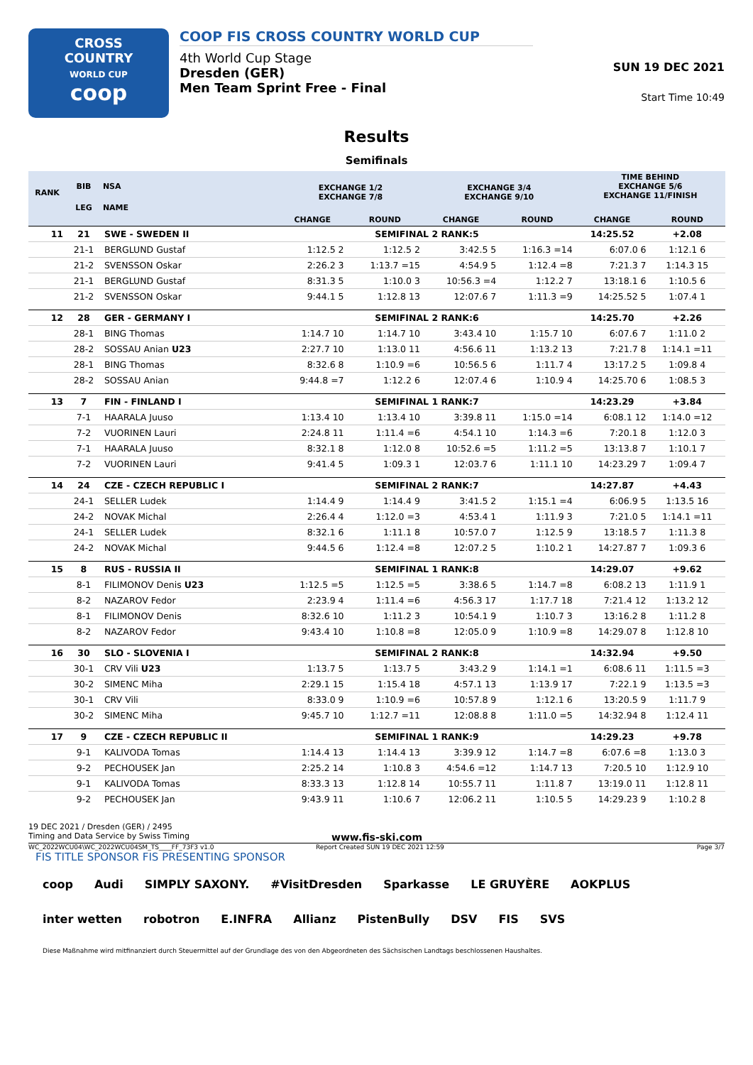CROSS
COUNTRY
WORLD CUP
coop
COOP FIS CROSS COUNTRY WORLD CUP
4th World Cup Stage
Dresden (GER)
Men Team Sprint Free - Final
SUN 19 DEC 2021
Start Time 10:49
Results
Semifinals
| RANK | BIB | NSA | EXCHANGE 1/2 EXCHANGE 7/8 | | EXCHANGE 3/4 EXCHANGE 9/10 | | TIME BEHIND EXCHANGE 5/6 EXCHANGE 11/FINISH | |
| --- | --- | --- | --- | --- | --- | --- | --- | --- |
| | LEG | NAME | | | | | | |
| | | | CHANGE | ROUND | CHANGE | ROUND | CHANGE | ROUND |
| 11 | 21 | SWE - SWEDEN II | SEMIFINAL 2 RANK:5 | | | | 14:25.52 | +2.08 |
| | 21-1 | BERGLUND Gustaf | 1:12.5 2 | 1:12.5 2 | 3:42.5 5 | 1:16.3 =14 | 6:07.0 6 | 1:12.1 6 |
| | 21-2 | SVENSSON Oskar | 2:26.2 3 | 1:13.7 =15 | 4:54.9 5 | 1:12.4 =8 | 7:21.3 7 | 1:14.3 15 |
| | 21-1 | BERGLUND Gustaf | 8:31.3 5 | 1:10.0 3 | 10:56.3 =4 | 1:12.2 7 | 13:18.1 6 | 1:10.5 6 |
| | 21-2 | SVENSSON Oskar | 9:44.1 5 | 1:12.8 13 | 12:07.6 7 | 1:11.3 =9 | 14:25.52 5 | 1:07.4 1 |
| 12 | 28 | GER - GERMANY I | SEMIFINAL 2 RANK:6 | | | | 14:25.70 | +2.26 |
| | 28-1 | BING Thomas | 1:14.7 10 | 1:14.7 10 | 3:43.4 10 | 1:15.7 10 | 6:07.6 7 | 1:11.0 2 |
| | 28-2 | SOSSAU Anian U23 | 2:27.7 10 | 1:13.0 11 | 4:56.6 11 | 1:13.2 13 | 7:21.7 8 | 1:14.1 =11 |
| | 28-1 | BING Thomas | 8:32.6 8 | 1:10.9 =6 | 10:56.5 6 | 1:11.7 4 | 13:17.2 5 | 1:09.8 4 |
| | 28-2 | SOSSAU Anian | 9:44.8 =7 | 1:12.2 6 | 12:07.4 6 | 1:10.9 4 | 14:25.70 6 | 1:08.5 3 |
| 13 | 7 | FIN - FINLAND I | SEMIFINAL 1 RANK:7 | | | | 14:23.29 | +3.84 |
| | 7-1 | HAARALA Juuso | 1:13.4 10 | 1:13.4 10 | 3:39.8 11 | 1:15.0 =14 | 6:08.1 12 | 1:14.0 =12 |
| | 7-2 | VUORINEN Lauri | 2:24.8 11 | 1:11.4 =6 | 4:54.1 10 | 1:14.3 =6 | 7:20.1 8 | 1:12.0 3 |
| | 7-1 | HAARALA Juuso | 8:32.1 8 | 1:12.0 8 | 10:52.6 =5 | 1:11.2 =5 | 13:13.8 7 | 1:10.1 7 |
| | 7-2 | VUORINEN Lauri | 9:41.4 5 | 1:09.3 1 | 12:03.7 6 | 1:11.1 10 | 14:23.29 7 | 1:09.4 7 |
| 14 | 24 | CZE - CZECH REPUBLIC I | SEMIFINAL 2 RANK:7 | | | | 14:27.87 | +4.43 |
| | 24-1 | SELLER Ludek | 1:14.4 9 | 1:14.4 9 | 3:41.5 2 | 1:15.1 =4 | 6:06.9 5 | 1:13.5 16 |
| | 24-2 | NOVAK Michal | 2:26.4 4 | 1:12.0 =3 | 4:53.4 1 | 1:11.9 3 | 7:21.0 5 | 1:14.1 =11 |
| | 24-1 | SELLER Ludek | 8:32.1 6 | 1:11.1 8 | 10:57.0 7 | 1:12.5 9 | 13:18.5 7 | 1:11.3 8 |
| | 24-2 | NOVAK Michal | 9:44.5 6 | 1:12.4 =8 | 12:07.2 5 | 1:10.2 1 | 14:27.87 7 | 1:09.3 6 |
| 15 | 8 | RUS - RUSSIA II | SEMIFINAL 1 RANK:8 | | | | 14:29.07 | +9.62 |
| | 8-1 | FILIMONOV Denis U23 | 1:12.5 =5 | 1:12.5 =5 | 3:38.6 5 | 1:14.7 =8 | 6:08.2 13 | 1:11.9 1 |
| | 8-2 | NAZAROV Fedor | 2:23.9 4 | 1:11.4 =6 | 4:56.3 17 | 1:17.7 18 | 7:21.4 12 | 1:13.2 12 |
| | 8-1 | FILIMONOV Denis | 8:32.6 10 | 1:11.2 3 | 10:54.1 9 | 1:10.7 3 | 13:16.2 8 | 1:11.2 8 |
| | 8-2 | NAZAROV Fedor | 9:43.4 10 | 1:10.8 =8 | 12:05.0 9 | 1:10.9 =8 | 14:29.07 8 | 1:12.8 10 |
| 16 | 30 | SLO - SLOVENIA I | SEMIFINAL 2 RANK:8 | | | | 14:32.94 | +9.50 |
| | 30-1 | CRV Vili U23 | 1:13.7 5 | 1:13.7 5 | 3:43.2 9 | 1:14.1 =1 | 6:08.6 11 | 1:11.5 =3 |
| | 30-2 | SIMENC Miha | 2:29.1 15 | 1:15.4 18 | 4:57.1 13 | 1:13.9 17 | 7:22.1 9 | 1:13.5 =3 |
| | 30-1 | CRV Vili | 8:33.0 9 | 1:10.9 =6 | 10:57.8 9 | 1:12.1 6 | 13:20.5 9 | 1:11.7 9 |
| | 30-2 | SIMENC Miha | 9:45.7 10 | 1:12.7 =11 | 12:08.8 8 | 1:11.0 =5 | 14:32.94 8 | 1:12.4 11 |
| 17 | 9 | CZE - CZECH REPUBLIC II | SEMIFINAL 1 RANK:9 | | | | 14:29.23 | +9.78 |
| | 9-1 | KALIVODA Tomas | 1:14.4 13 | 1:14.4 13 | 3:39.9 12 | 1:14.7 =8 | 6:07.6 =8 | 1:13.0 3 |
| | 9-2 | PECHOUSEK Jan | 2:25.2 14 | 1:10.8 3 | 4:54.6 =12 | 1:14.7 13 | 7:20.5 10 | 1:12.9 10 |
| | 9-1 | KALIVODA Tomas | 8:33.3 13 | 1:12.8 14 | 10:55.7 11 | 1:11.8 7 | 13:19.0 11 | 1:12.8 11 |
| | 9-2 | PECHOUSEK Jan | 9:43.9 11 | 1:10.6 7 | 12:06.2 11 | 1:10.5 5 | 14:29.23 9 | 1:10.2 8 |
19 DEC 2021 / Dresden (GER) / 2495
Timing and Data Service by Swiss Timing www.fis-ski.com
WC_2022WCU04\WC_2022WCU04SM_TS____FF_73F3 v1.0 Report Created SUN 19 DEC 2021 12:59 Page 3/7
FIS TITLE SPONSOR FIS PRESENTING SPONSOR
coop Audi SIMPLY SAXONY. #VisitDresden Sparkasse LE GRUYÈRE AOKPLUS inter wetten robotron E.INFRA Allianz PistenBully DSV FIS SVS Diese Maßnahme wird mitfinanziert durch Steuermittel auf der Grundlage des von den Abgeordneten des Sächsischen Landtags beschlossenen Haushaltes.